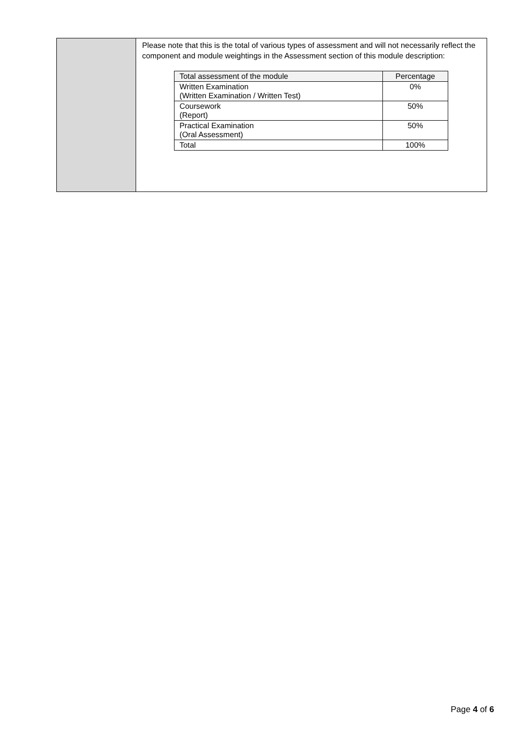| | Please note that this is the total of various types of assessment and will not necessarily reflect the component and module weightings in the Assessment section of this module description: / Total assessment of the module / Percentage / / --- / --- / / Written Examination (Written Examination / Written Test) / 0% / / Coursework (Report) / 50% / / Practical Examination (Oral Assessment) / 50% / / Total / 100% / |
Page 4 of 6